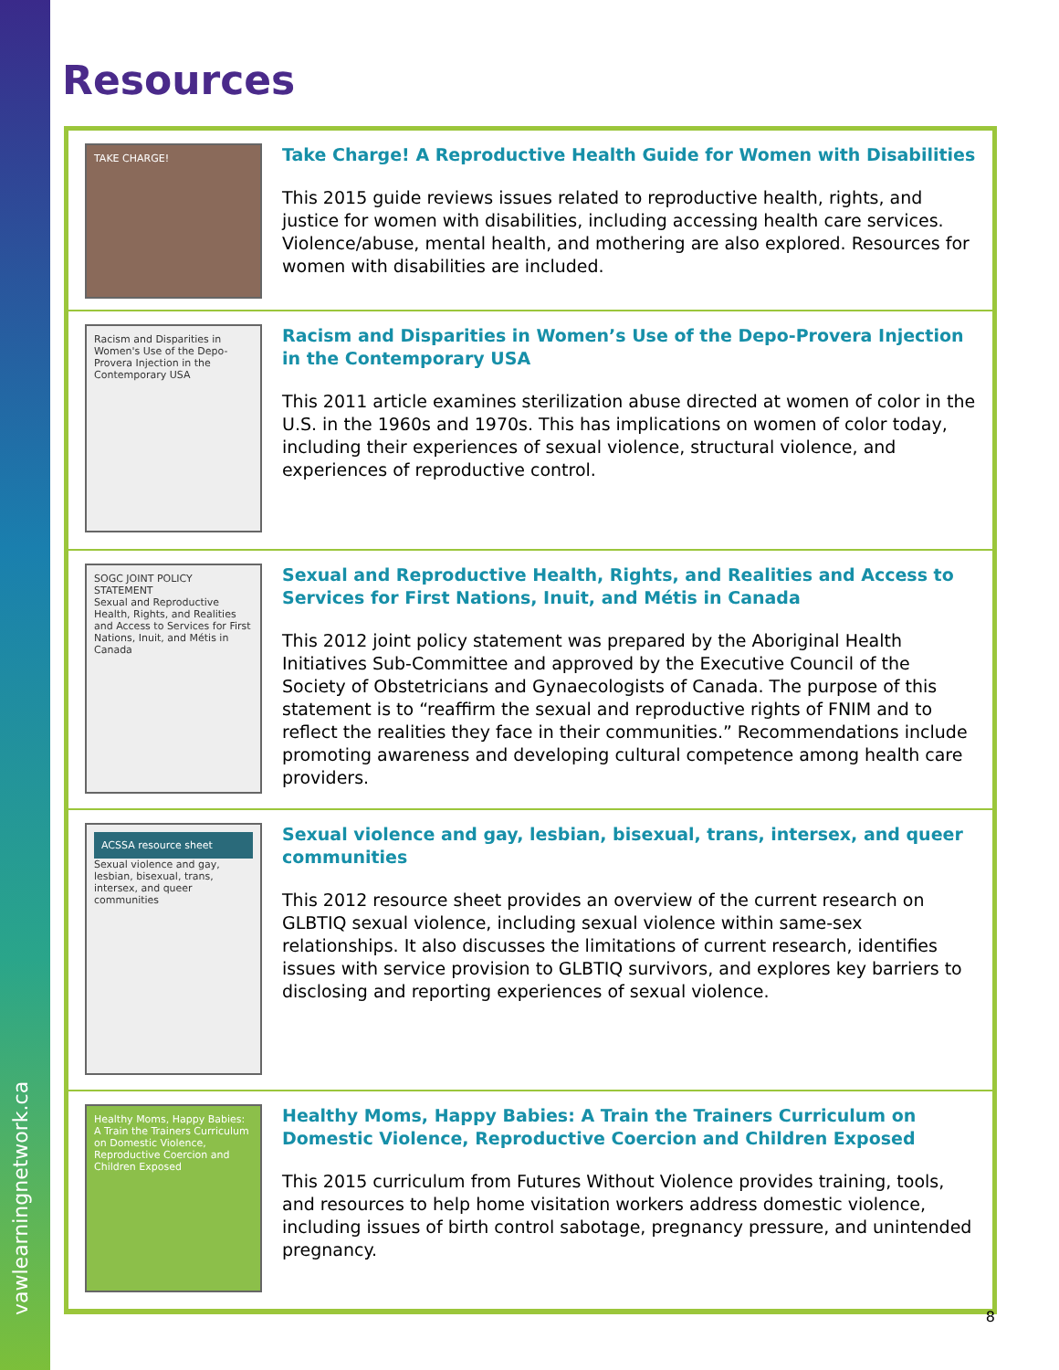vawlearningnetwork.ca
Resources
TAKE CHARGE!
Take Charge! A Reproductive Health Guide for Women with Disabilities
This 2015 guide reviews issues related to reproductive health, rights, and justice for women with disabilities, including accessing health care services. Violence/abuse, mental health, and mothering are also explored. Resources for women with disabilities are included.
Racism and Disparities in Women's Use of the Depo-Provera Injection in the Contemporary USA
Racism and Disparities in Women’s Use of the Depo-Provera Injection in the Contemporary USA
This 2011 article examines sterilization abuse directed at women of color in the U.S. in the 1960s and 1970s. This has implications on women of color today, including their experiences of sexual violence, structural violence, and experiences of reproductive control.
SOGC JOINT POLICY STATEMENT
Sexual and Reproductive Health, Rights, and Realities and Access to Services for First Nations, Inuit, and Métis in Canada
Sexual and Reproductive Health, Rights, and Realities and Access to Services for First Nations, Inuit, and Métis in Canada
This 2012 joint policy statement was prepared by the Aboriginal Health Initiatives Sub-Committee and approved by the Executive Council of the Society of Obstetricians and Gynaecologists of Canada. The purpose of this statement is to “reaffirm the sexual and reproductive rights of FNIM and to reflect the realities they face in their communities.” Recommendations include promoting awareness and developing cultural competence among health care providers.
ACSSA resource sheet
Sexual violence and gay, lesbian, bisexual, trans, intersex, and queer communities
Sexual violence and gay, lesbian, bisexual, trans, intersex, and queer communities
This 2012 resource sheet provides an overview of the current research on GLBTIQ sexual violence, including sexual violence within same-sex relationships. It also discusses the limitations of current research, identifies issues with service provision to GLBTIQ survivors, and explores key barriers to disclosing and reporting experiences of sexual violence.
Healthy Moms, Happy Babies:
A Train the Trainers Curriculum on Domestic Violence, Reproductive Coercion and Children Exposed
Healthy Moms, Happy Babies: A Train the Trainers Curriculum on Domestic Violence, Reproductive Coercion and Children Exposed
This 2015 curriculum from Futures Without Violence provides training, tools, and resources to help home visitation workers address domestic violence, including issues of birth control sabotage, pregnancy pressure, and unintended pregnancy.
8